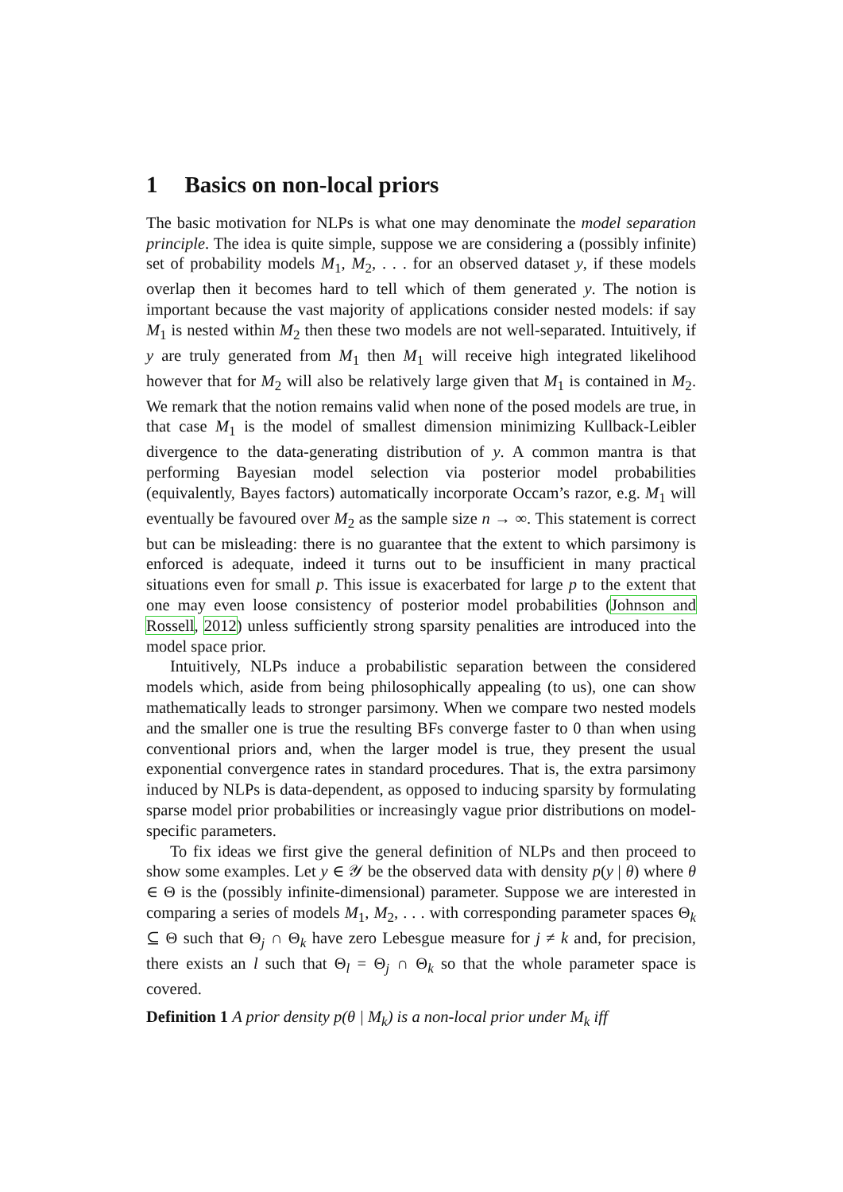1 Basics on non-local priors
The basic motivation for NLPs is what one may denominate the model separation principle. The idea is quite simple, suppose we are considering a (possibly infinite) set of probability models M<sub>1</sub>, M<sub>2</sub>, . . . for an observed dataset y, if these models overlap then it becomes hard to tell which of them generated y. The notion is important because the vast majority of applications consider nested models: if say M<sub>1</sub> is nested within M<sub>2</sub> then these two models are not well-separated. Intuitively, if y are truly generated from M<sub>1</sub> then M<sub>1</sub> will receive high integrated likelihood however that for M<sub>2</sub> will also be relatively large given that M<sub>1</sub> is contained in M<sub>2</sub>. We remark that the notion remains valid when none of the posed models are true, in that case M<sub>1</sub> is the model of smallest dimension minimizing Kullback-Leibler divergence to the data-generating distribution of y. A common mantra is that performing Bayesian model selection via posterior model probabilities (equivalently, Bayes factors) automatically incorporate Occam’s razor, e.g. M<sub>1</sub> will eventually be favoured over M<sub>2</sub> as the sample size n → ∞. This statement is correct but can be misleading: there is no guarantee that the extent to which parsimony is enforced is adequate, indeed it turns out to be insufficient in many practical situations even for small p. This issue is exacerbated for large p to the extent that one may even loose consistency of posterior model probabilities (Johnson and Rossell, 2012) unless sufficiently strong sparsity penalities are introduced into the model space prior.
Intuitively, NLPs induce a probabilistic separation between the considered models which, aside from being philosophically appealing (to us), one can show mathematically leads to stronger parsimony. When we compare two nested models and the smaller one is true the resulting BFs converge faster to 0 than when using conventional priors and, when the larger model is true, they present the usual exponential convergence rates in standard procedures. That is, the extra parsimony induced by NLPs is data-dependent, as opposed to inducing sparsity by formulating sparse model prior probabilities or increasingly vague prior distributions on model-specific parameters.
To fix ideas we first give the general definition of NLPs and then proceed to show some examples. Let y ∈ 𝒴 be the observed data with density p(y | θ) where θ ∈ Θ is the (possibly infinite-dimensional) parameter. Suppose we are interested in comparing a series of models M<sub>1</sub>, M<sub>2</sub>, . . . with corresponding parameter spaces Θ<sub>k</sub> ⊆ Θ such that Θ<sub>j</sub> ∩ Θ<sub>k</sub> have zero Lebesgue measure for j ≠ k and, for precision, there exists an l such that Θ<sub>l</sub> = Θ<sub>j</sub> ∩ Θ<sub>k</sub> so that the whole parameter space is covered.
Definition 1 A prior density p(θ | M<sub>k</sub>) is a non-local prior under M<sub>k</sub> iff